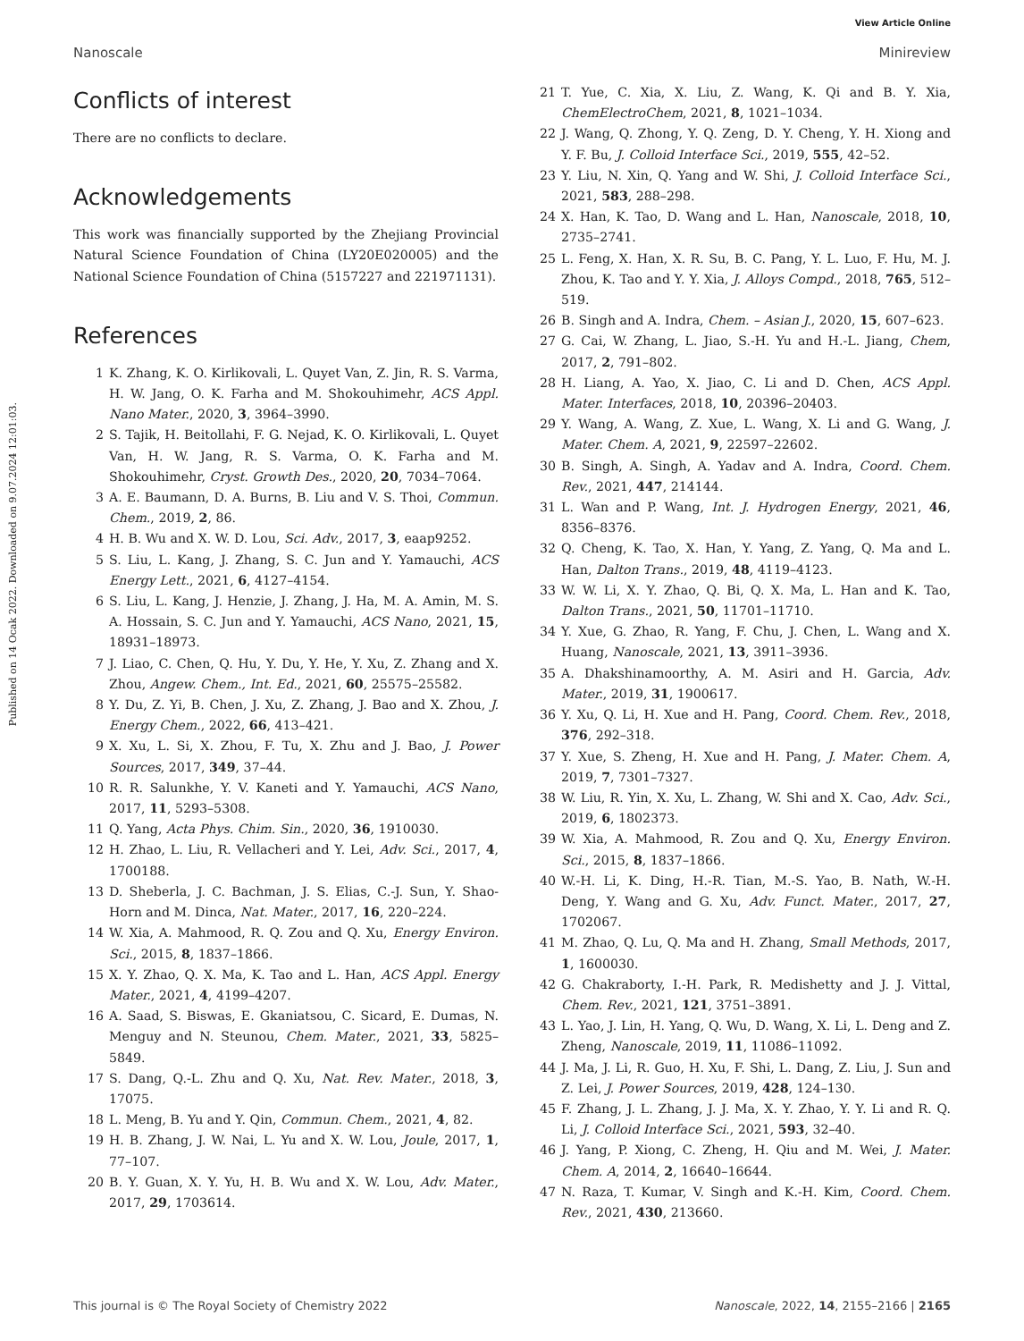View Article Online
Nanoscale Minireview
Published on 14 Ocak 2022. Downloaded on 9.07.2024 12:01:03.
Conflicts of interest
There are no conflicts to declare.
Acknowledgements
This work was financially supported by the Zhejiang Provincial Natural Science Foundation of China (LY20E020005) and the National Science Foundation of China (5157227 and 221971131).
References
1 K. Zhang, K. O. Kirlikovali, L. Quyet Van, Z. Jin, R. S. Varma, H. W. Jang, O. K. Farha and M. Shokouhimehr, ACS Appl. Nano Mater., 2020, 3, 3964–3990.
2 S. Tajik, H. Beitollahi, F. G. Nejad, K. O. Kirlikovali, L. Quyet Van, H. W. Jang, R. S. Varma, O. K. Farha and M. Shokouhimehr, Cryst. Growth Des., 2020, 20, 7034–7064.
3 A. E. Baumann, D. A. Burns, B. Liu and V. S. Thoi, Commun. Chem., 2019, 2, 86.
4 H. B. Wu and X. W. D. Lou, Sci. Adv., 2017, 3, eaap9252.
5 S. Liu, L. Kang, J. Zhang, S. C. Jun and Y. Yamauchi, ACS Energy Lett., 2021, 6, 4127–4154.
6 S. Liu, L. Kang, J. Henzie, J. Zhang, J. Ha, M. A. Amin, M. S. A. Hossain, S. C. Jun and Y. Yamauchi, ACS Nano, 2021, 15, 18931–18973.
7 J. Liao, C. Chen, Q. Hu, Y. Du, Y. He, Y. Xu, Z. Zhang and X. Zhou, Angew. Chem., Int. Ed., 2021, 60, 25575–25582.
8 Y. Du, Z. Yi, B. Chen, J. Xu, Z. Zhang, J. Bao and X. Zhou, J. Energy Chem., 2022, 66, 413–421.
9 X. Xu, L. Si, X. Zhou, F. Tu, X. Zhu and J. Bao, J. Power Sources, 2017, 349, 37–44.
10 R. R. Salunkhe, Y. V. Kaneti and Y. Yamauchi, ACS Nano, 2017, 11, 5293–5308.
11 Q. Yang, Acta Phys. Chim. Sin., 2020, 36, 1910030.
12 H. Zhao, L. Liu, R. Vellacheri and Y. Lei, Adv. Sci., 2017, 4, 1700188.
13 D. Sheberla, J. C. Bachman, J. S. Elias, C.-J. Sun, Y. Shao-Horn and M. Dinca, Nat. Mater., 2017, 16, 220–224.
14 W. Xia, A. Mahmood, R. Q. Zou and Q. Xu, Energy Environ. Sci., 2015, 8, 1837–1866.
15 X. Y. Zhao, Q. X. Ma, K. Tao and L. Han, ACS Appl. Energy Mater., 2021, 4, 4199–4207.
16 A. Saad, S. Biswas, E. Gkaniatsou, C. Sicard, E. Dumas, N. Menguy and N. Steunou, Chem. Mater., 2021, 33, 5825–5849.
17 S. Dang, Q.-L. Zhu and Q. Xu, Nat. Rev. Mater., 2018, 3, 17075.
18 L. Meng, B. Yu and Y. Qin, Commun. Chem., 2021, 4, 82.
19 H. B. Zhang, J. W. Nai, L. Yu and X. W. Lou, Joule, 2017, 1, 77–107.
20 B. Y. Guan, X. Y. Yu, H. B. Wu and X. W. Lou, Adv. Mater., 2017, 29, 1703614.
21 T. Yue, C. Xia, X. Liu, Z. Wang, K. Qi and B. Y. Xia, ChemElectroChem, 2021, 8, 1021–1034.
22 J. Wang, Q. Zhong, Y. Q. Zeng, D. Y. Cheng, Y. H. Xiong and Y. F. Bu, J. Colloid Interface Sci., 2019, 555, 42–52.
23 Y. Liu, N. Xin, Q. Yang and W. Shi, J. Colloid Interface Sci., 2021, 583, 288–298.
24 X. Han, K. Tao, D. Wang and L. Han, Nanoscale, 2018, 10, 2735–2741.
25 L. Feng, X. Han, X. R. Su, B. C. Pang, Y. L. Luo, F. Hu, M. J. Zhou, K. Tao and Y. Y. Xia, J. Alloys Compd., 2018, 765, 512–519.
26 B. Singh and A. Indra, Chem. – Asian J., 2020, 15, 607–623.
27 G. Cai, W. Zhang, L. Jiao, S.-H. Yu and H.-L. Jiang, Chem, 2017, 2, 791–802.
28 H. Liang, A. Yao, X. Jiao, C. Li and D. Chen, ACS Appl. Mater. Interfaces, 2018, 10, 20396–20403.
29 Y. Wang, A. Wang, Z. Xue, L. Wang, X. Li and G. Wang, J. Mater. Chem. A, 2021, 9, 22597–22602.
30 B. Singh, A. Singh, A. Yadav and A. Indra, Coord. Chem. Rev., 2021, 447, 214144.
31 L. Wan and P. Wang, Int. J. Hydrogen Energy, 2021, 46, 8356–8376.
32 Q. Cheng, K. Tao, X. Han, Y. Yang, Z. Yang, Q. Ma and L. Han, Dalton Trans., 2019, 48, 4119–4123.
33 W. W. Li, X. Y. Zhao, Q. Bi, Q. X. Ma, L. Han and K. Tao, Dalton Trans., 2021, 50, 11701–11710.
34 Y. Xue, G. Zhao, R. Yang, F. Chu, J. Chen, L. Wang and X. Huang, Nanoscale, 2021, 13, 3911–3936.
35 A. Dhakshinamoorthy, A. M. Asiri and H. Garcia, Adv. Mater., 2019, 31, 1900617.
36 Y. Xu, Q. Li, H. Xue and H. Pang, Coord. Chem. Rev., 2018, 376, 292–318.
37 Y. Xue, S. Zheng, H. Xue and H. Pang, J. Mater. Chem. A, 2019, 7, 7301–7327.
38 W. Liu, R. Yin, X. Xu, L. Zhang, W. Shi and X. Cao, Adv. Sci., 2019, 6, 1802373.
39 W. Xia, A. Mahmood, R. Zou and Q. Xu, Energy Environ. Sci., 2015, 8, 1837–1866.
40 W.-H. Li, K. Ding, H.-R. Tian, M.-S. Yao, B. Nath, W.-H. Deng, Y. Wang and G. Xu, Adv. Funct. Mater., 2017, 27, 1702067.
41 M. Zhao, Q. Lu, Q. Ma and H. Zhang, Small Methods, 2017, 1, 1600030.
42 G. Chakraborty, I.-H. Park, R. Medishetty and J. J. Vittal, Chem. Rev., 2021, 121, 3751–3891.
43 L. Yao, J. Lin, H. Yang, Q. Wu, D. Wang, X. Li, L. Deng and Z. Zheng, Nanoscale, 2019, 11, 11086–11092.
44 J. Ma, J. Li, R. Guo, H. Xu, F. Shi, L. Dang, Z. Liu, J. Sun and Z. Lei, J. Power Sources, 2019, 428, 124–130.
45 F. Zhang, J. L. Zhang, J. J. Ma, X. Y. Zhao, Y. Y. Li and R. Q. Li, J. Colloid Interface Sci., 2021, 593, 32–40.
46 J. Yang, P. Xiong, C. Zheng, H. Qiu and M. Wei, J. Mater. Chem. A, 2014, 2, 16640–16644.
47 N. Raza, T. Kumar, V. Singh and K.-H. Kim, Coord. Chem. Rev., 2021, 430, 213660.
This journal is © The Royal Society of Chemistry 2022 Nanoscale, 2022, 14, 2155–2166 | 2165